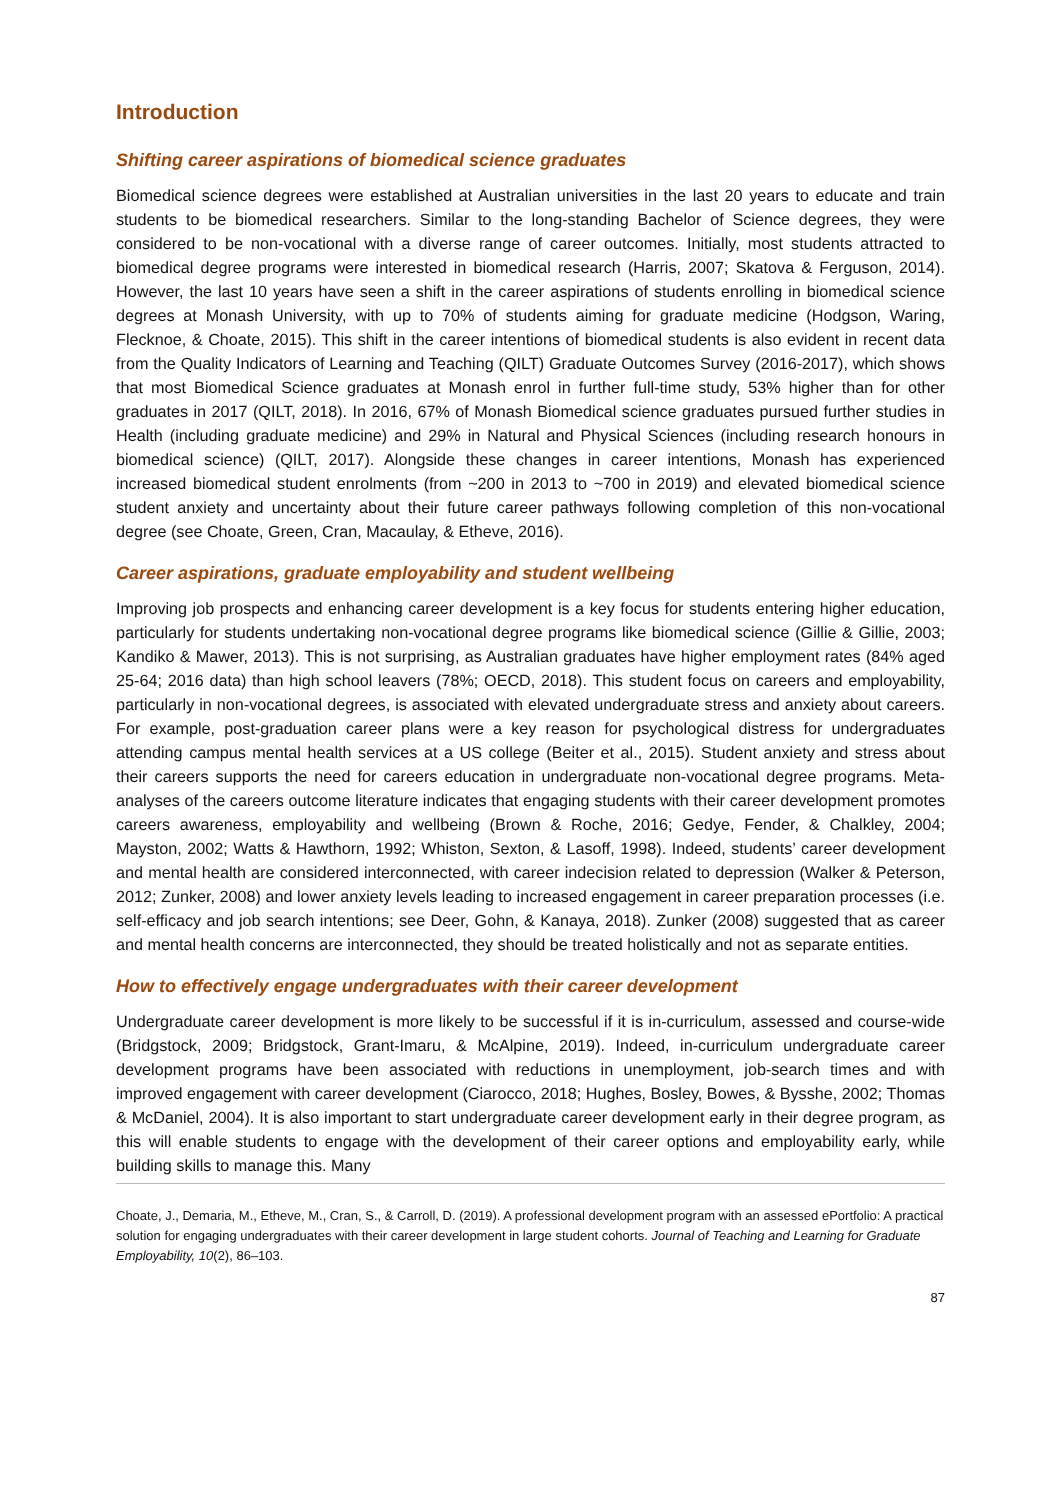Introduction
Shifting career aspirations of biomedical science graduates
Biomedical science degrees were established at Australian universities in the last 20 years to educate and train students to be biomedical researchers. Similar to the long-standing Bachelor of Science degrees, they were considered to be non-vocational with a diverse range of career outcomes. Initially, most students attracted to biomedical degree programs were interested in biomedical research (Harris, 2007; Skatova & Ferguson, 2014). However, the last 10 years have seen a shift in the career aspirations of students enrolling in biomedical science degrees at Monash University, with up to 70% of students aiming for graduate medicine (Hodgson, Waring, Flecknoe, & Choate, 2015). This shift in the career intentions of biomedical students is also evident in recent data from the Quality Indicators of Learning and Teaching (QILT) Graduate Outcomes Survey (2016-2017), which shows that most Biomedical Science graduates at Monash enrol in further full-time study, 53% higher than for other graduates in 2017 (QILT, 2018). In 2016, 67% of Monash Biomedical science graduates pursued further studies in Health (including graduate medicine) and 29% in Natural and Physical Sciences (including research honours in biomedical science) (QILT, 2017). Alongside these changes in career intentions, Monash has experienced increased biomedical student enrolments (from ~200 in 2013 to ~700 in 2019) and elevated biomedical science student anxiety and uncertainty about their future career pathways following completion of this non-vocational degree (see Choate, Green, Cran, Macaulay, & Etheve, 2016).
Career aspirations, graduate employability and student wellbeing
Improving job prospects and enhancing career development is a key focus for students entering higher education, particularly for students undertaking non-vocational degree programs like biomedical science (Gillie & Gillie, 2003; Kandiko & Mawer, 2013). This is not surprising, as Australian graduates have higher employment rates (84% aged 25-64; 2016 data) than high school leavers (78%; OECD, 2018). This student focus on careers and employability, particularly in non-vocational degrees, is associated with elevated undergraduate stress and anxiety about careers. For example, post-graduation career plans were a key reason for psychological distress for undergraduates attending campus mental health services at a US college (Beiter et al., 2015). Student anxiety and stress about their careers supports the need for careers education in undergraduate non-vocational degree programs. Meta-analyses of the careers outcome literature indicates that engaging students with their career development promotes careers awareness, employability and wellbeing (Brown & Roche, 2016; Gedye, Fender, & Chalkley, 2004; Mayston, 2002; Watts & Hawthorn, 1992; Whiston, Sexton, & Lasoff, 1998). Indeed, students’ career development and mental health are considered interconnected, with career indecision related to depression (Walker & Peterson, 2012; Zunker, 2008) and lower anxiety levels leading to increased engagement in career preparation processes (i.e. self-efficacy and job search intentions; see Deer, Gohn, & Kanaya, 2018). Zunker (2008) suggested that as career and mental health concerns are interconnected, they should be treated holistically and not as separate entities.
How to effectively engage undergraduates with their career development
Undergraduate career development is more likely to be successful if it is in-curriculum, assessed and course-wide (Bridgstock, 2009; Bridgstock, Grant-Imaru, & McAlpine, 2019). Indeed, in-curriculum undergraduate career development programs have been associated with reductions in unemployment, job-search times and with improved engagement with career development (Ciarocco, 2018; Hughes, Bosley, Bowes, & Bysshe, 2002; Thomas & McDaniel, 2004). It is also important to start undergraduate career development early in their degree program, as this will enable students to engage with the development of their career options and employability early, while building skills to manage this. Many
Choate, J., Demaria, M., Etheve, M., Cran, S., & Carroll, D. (2019). A professional development program with an assessed ePortfolio: A practical solution for engaging undergraduates with their career development in large student cohorts. Journal of Teaching and Learning for Graduate Employability, 10(2), 86–103.
87